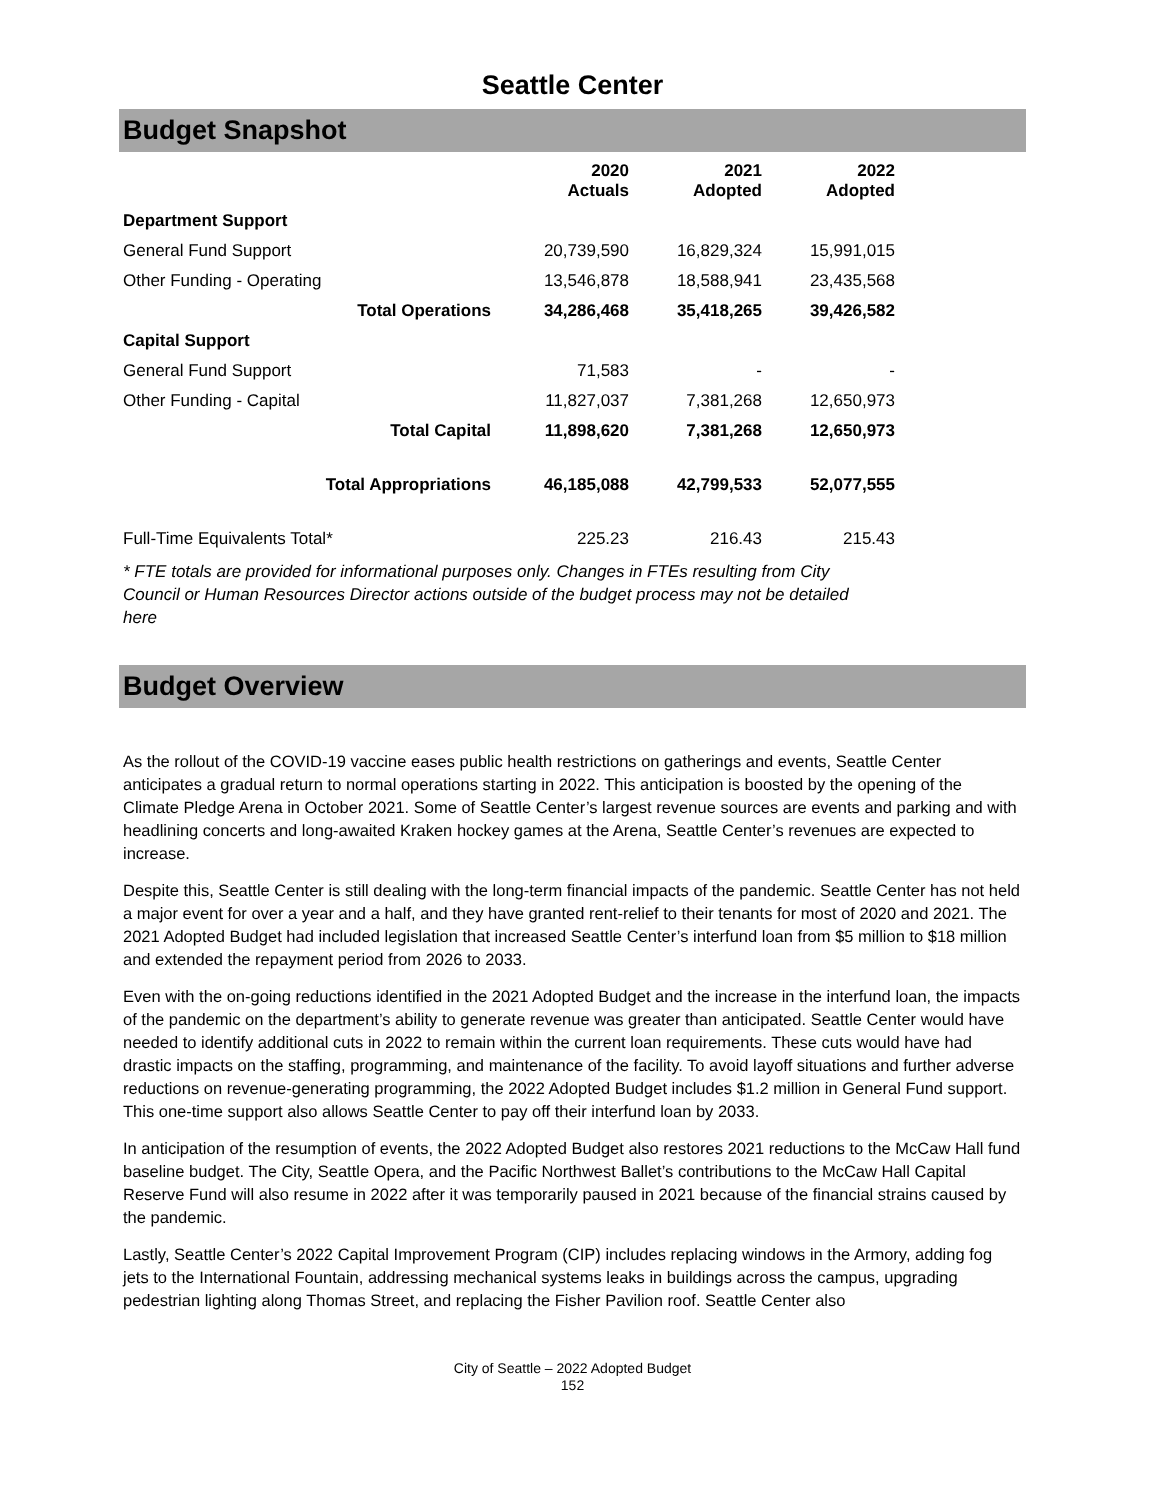Seattle Center
Budget Snapshot
| | | 2020 Actuals | 2021 Adopted | 2022 Adopted |
| --- | --- | --- | --- | --- |
| Department Support | | | | |
| General Fund Support | | 20,739,590 | 16,829,324 | 15,991,015 |
| Other Funding - Operating | | 13,546,878 | 18,588,941 | 23,435,568 |
| Total Operations | | 34,286,468 | 35,418,265 | 39,426,582 |
| Capital Support | | | | |
| General Fund Support | | 71,583 | - | - |
| Other Funding - Capital | | 11,827,037 | 7,381,268 | 12,650,973 |
| Total Capital | | 11,898,620 | 7,381,268 | 12,650,973 |
| Total Appropriations | | 46,185,088 | 42,799,533 | 52,077,555 |
| Full-Time Equivalents Total* | | 225.23 | 216.43 | 215.43 |
* FTE totals are provided for informational purposes only. Changes in FTEs resulting from City Council or Human Resources Director actions outside of the budget process may not be detailed here
Budget Overview
As the rollout of the COVID-19 vaccine eases public health restrictions on gatherings and events, Seattle Center anticipates a gradual return to normal operations starting in 2022. This anticipation is boosted by the opening of the Climate Pledge Arena in October 2021. Some of Seattle Center’s largest revenue sources are events and parking and with headlining concerts and long-awaited Kraken hockey games at the Arena, Seattle Center’s revenues are expected to increase.
Despite this, Seattle Center is still dealing with the long-term financial impacts of the pandemic. Seattle Center has not held a major event for over a year and a half, and they have granted rent-relief to their tenants for most of 2020 and 2021. The 2021 Adopted Budget had included legislation that increased Seattle Center’s interfund loan from $5 million to $18 million and extended the repayment period from 2026 to 2033.
Even with the on-going reductions identified in the 2021 Adopted Budget and the increase in the interfund loan, the impacts of the pandemic on the department’s ability to generate revenue was greater than anticipated. Seattle Center would have needed to identify additional cuts in 2022 to remain within the current loan requirements. These cuts would have had drastic impacts on the staffing, programming, and maintenance of the facility. To avoid layoff situations and further adverse reductions on revenue-generating programming, the 2022 Adopted Budget includes $1.2 million in General Fund support. This one-time support also allows Seattle Center to pay off their interfund loan by 2033.
In anticipation of the resumption of events, the 2022 Adopted Budget also restores 2021 reductions to the McCaw Hall fund baseline budget. The City, Seattle Opera, and the Pacific Northwest Ballet’s contributions to the McCaw Hall Capital Reserve Fund will also resume in 2022 after it was temporarily paused in 2021 because of the financial strains caused by the pandemic.
Lastly, Seattle Center’s 2022 Capital Improvement Program (CIP) includes replacing windows in the Armory, adding fog jets to the International Fountain, addressing mechanical systems leaks in buildings across the campus, upgrading pedestrian lighting along Thomas Street, and replacing the Fisher Pavilion roof. Seattle Center also
City of Seattle – 2022 Adopted Budget
152